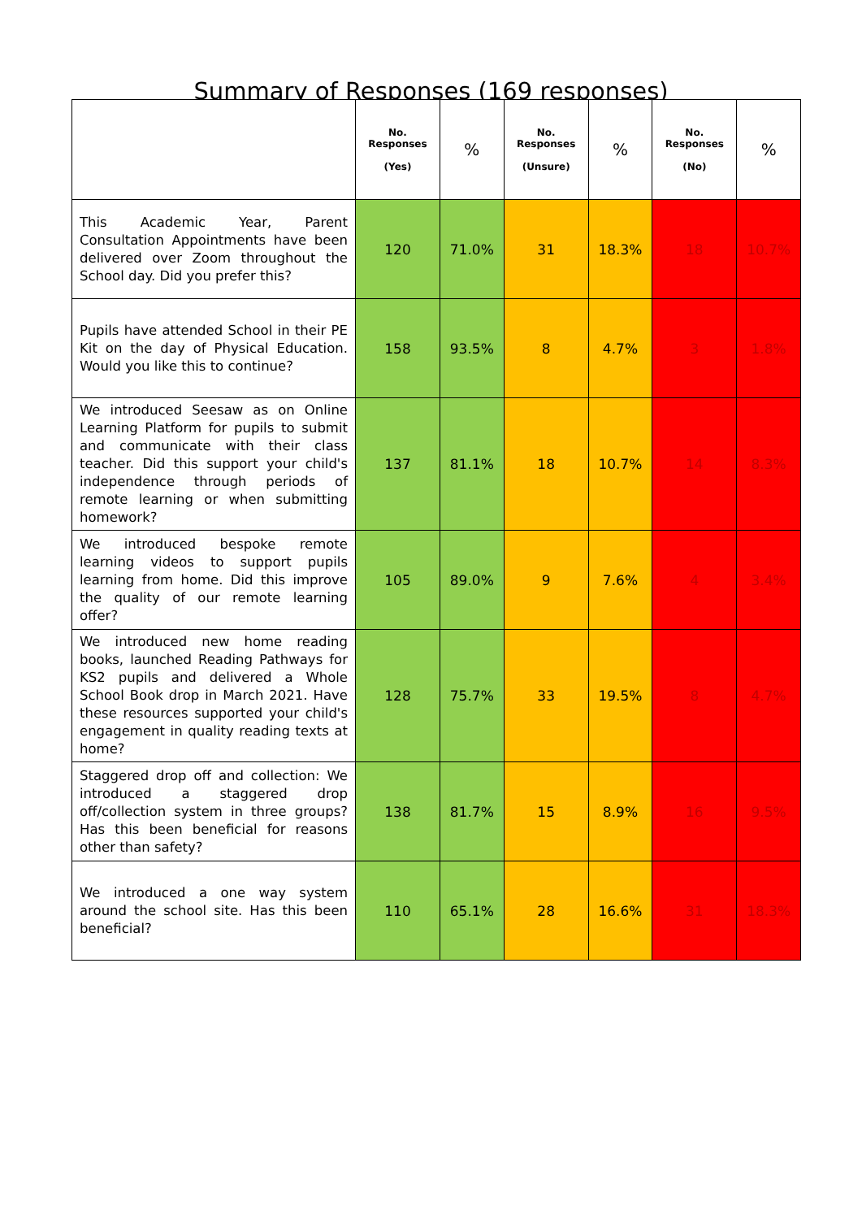Summary of Responses (169 responses)
| | No. Responses (Yes) | % | No. Responses (Unsure) | % | No. Responses (No) | % |
| --- | --- | --- | --- | --- | --- | --- |
| This Academic Year, Parent Consultation Appointments have been delivered over Zoom throughout the School day. Did you prefer this? | 120 | 71.0% | 31 | 18.3% | 18 | 10.7% |
| Pupils have attended School in their PE Kit on the day of Physical Education. Would you like this to continue? | 158 | 93.5% | 8 | 4.7% | 3 | 1.8% |
| We introduced Seesaw as on Online Learning Platform for pupils to submit and communicate with their class teacher. Did this support your child's independence through periods of remote learning or when submitting homework? | 137 | 81.1% | 18 | 10.7% | 14 | 8.3% |
| We introduced bespoke remote learning videos to support pupils learning from home. Did this improve the quality of our remote learning offer? | 105 | 89.0% | 9 | 7.6% | 4 | 3.4% |
| We introduced new home reading books, launched Reading Pathways for KS2 pupils and delivered a Whole School Book drop in March 2021. Have these resources supported your child's engagement in quality reading texts at home? | 128 | 75.7% | 33 | 19.5% | 8 | 4.7% |
| Staggered drop off and collection: We introduced a staggered drop off/collection system in three groups? Has this been beneficial for reasons other than safety? | 138 | 81.7% | 15 | 8.9% | 16 | 9.5% |
| We introduced a one way system around the school site. Has this been beneficial? | 110 | 65.1% | 28 | 16.6% | 31 | 18.3% |